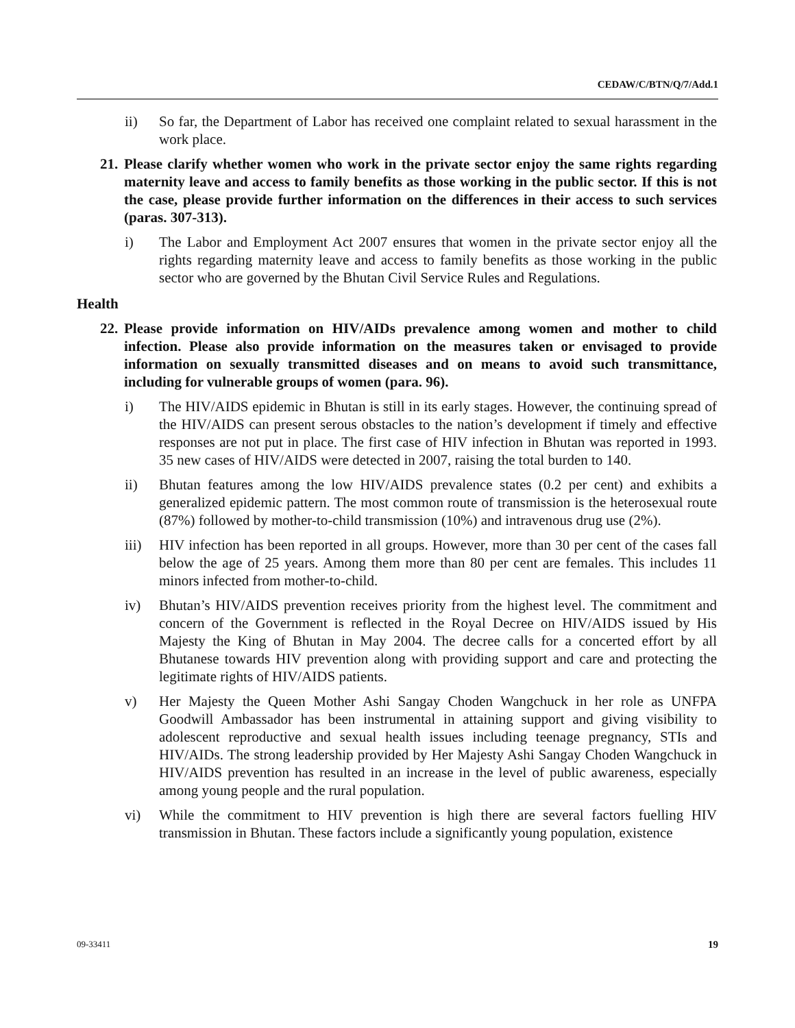CEDAW/C/BTN/Q/7/Add.1
ii) So far, the Department of Labor has received one complaint related to sexual harassment in the work place.
21. Please clarify whether women who work in the private sector enjoy the same rights regarding maternity leave and access to family benefits as those working in the public sector. If this is not the case, please provide further information on the differences in their access to such services (paras. 307-313).
i) The Labor and Employment Act 2007 ensures that women in the private sector enjoy all the rights regarding maternity leave and access to family benefits as those working in the public sector who are governed by the Bhutan Civil Service Rules and Regulations.
Health
22. Please provide information on HIV/AIDs prevalence among women and mother to child infection. Please also provide information on the measures taken or envisaged to provide information on sexually transmitted diseases and on means to avoid such transmittance, including for vulnerable groups of women (para. 96).
i) The HIV/AIDS epidemic in Bhutan is still in its early stages. However, the continuing spread of the HIV/AIDS can present serous obstacles to the nation’s development if timely and effective responses are not put in place. The first case of HIV infection in Bhutan was reported in 1993. 35 new cases of HIV/AIDS were detected in 2007, raising the total burden to 140.
ii) Bhutan features among the low HIV/AIDS prevalence states (0.2 per cent) and exhibits a generalized epidemic pattern. The most common route of transmission is the heterosexual route (87%) followed by mother-to-child transmission (10%) and intravenous drug use (2%).
iii) HIV infection has been reported in all groups. However, more than 30 per cent of the cases fall below the age of 25 years. Among them more than 80 per cent are females. This includes 11 minors infected from mother-to-child.
iv) Bhutan’s HIV/AIDS prevention receives priority from the highest level. The commitment and concern of the Government is reflected in the Royal Decree on HIV/AIDS issued by His Majesty the King of Bhutan in May 2004. The decree calls for a concerted effort by all Bhutanese towards HIV prevention along with providing support and care and protecting the legitimate rights of HIV/AIDS patients.
v) Her Majesty the Queen Mother Ashi Sangay Choden Wangchuck in her role as UNFPA Goodwill Ambassador has been instrumental in attaining support and giving visibility to adolescent reproductive and sexual health issues including teenage pregnancy, STIs and HIV/AIDs. The strong leadership provided by Her Majesty Ashi Sangay Choden Wangchuck in HIV/AIDS prevention has resulted in an increase in the level of public awareness, especially among young people and the rural population.
vi) While the commitment to HIV prevention is high there are several factors fuelling HIV transmission in Bhutan. These factors include a significantly young population, existence
09-33411 19